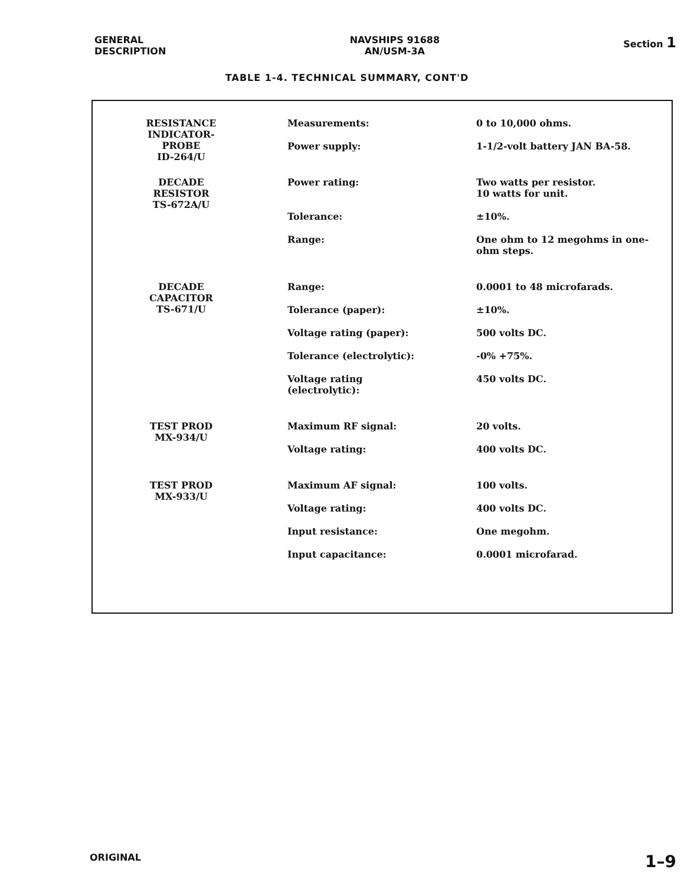GENERAL
DESCRIPTION
NAVSHIPS 91688
AN/USM-3A
Section 1
TABLE 1-4. TECHNICAL SUMMARY, CONT'D
| RESISTANCE INDICATOR- PROBE ID-264/U | Measurements: | 0 to 10,000 ohms. |
| | Power supply: | 1-1/2-volt battery JAN BA-58. |
| DECADE RESISTOR TS-672A/U | Power rating: | Two watts per resistor. 10 watts for unit. |
| | Tolerance: | ±10%. |
| | Range: | One ohm to 12 megohms in one- ohm steps. |
| DECADE CAPACITOR TS-671/U | Range: | 0.0001 to 48 microfarads. |
| | Tolerance (paper): | ±10%. |
| | Voltage rating (paper): | 500 volts DC. |
| | Tolerance (electrolytic): | -0% +75%. |
| | Voltage rating (electrolytic): | 450 volts DC. |
| TEST PROD MX-934/U | Maximum RF signal: | 20 volts. |
| | Voltage rating: | 400 volts DC. |
| TEST PROD MX-933/U | Maximum AF signal: | 100 volts. |
| | Voltage rating: | 400 volts DC. |
| | Input resistance: | One megohm. |
| | Input capacitance: | 0.0001 microfarad. |
ORIGINAL
1–9